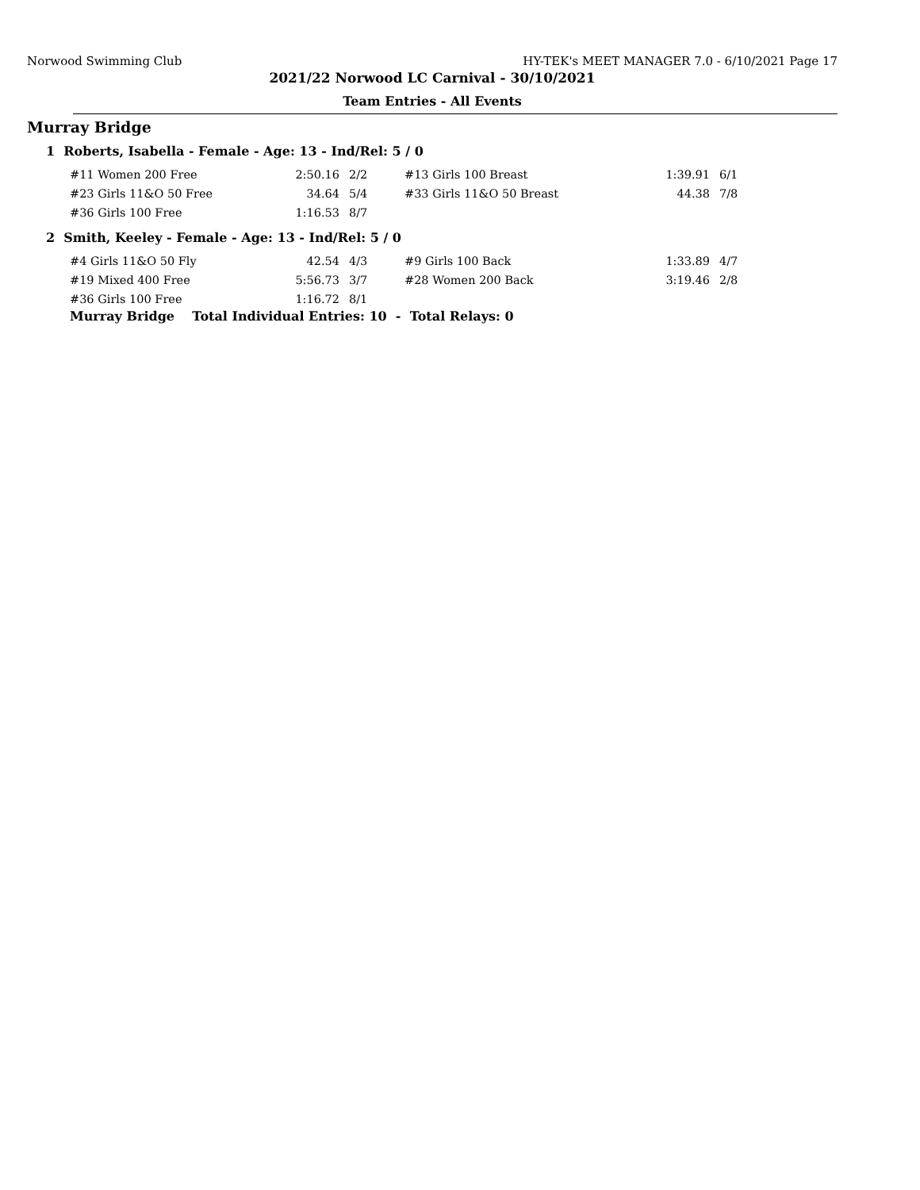Norwood Swimming Club HY-TEK's MEET MANAGER 7.0 - 6/10/2021 Page 17
2021/22 Norwood LC Carnival - 30/10/2021
Team Entries - All Events
Murray Bridge
1 Roberts, Isabella - Female - Age: 13 - Ind/Rel: 5 / 0
| #11 Women 200 Free | 2:50.16 | 2/2 | #13 Girls 100 Breast | 1:39.91 | 6/1 |
| #23 Girls 11&O 50 Free | 34.64 | 5/4 | #33 Girls 11&O 50 Breast | 44.38 | 7/8 |
| #36 Girls 100 Free | 1:16.53 | 8/7 | | | |
2 Smith, Keeley - Female - Age: 13 - Ind/Rel: 5 / 0
| #4 Girls 11&O 50 Fly | 42.54 | 4/3 | #9 Girls 100 Back | 1:33.89 | 4/7 |
| #19 Mixed 400 Free | 5:56.73 | 3/7 | #28 Women 200 Back | 3:19.46 | 2/8 |
| #36 Girls 100 Free | 1:16.72 | 8/1 | | | |
Murray Bridge Total Individual Entries: 10 - Total Relays: 0